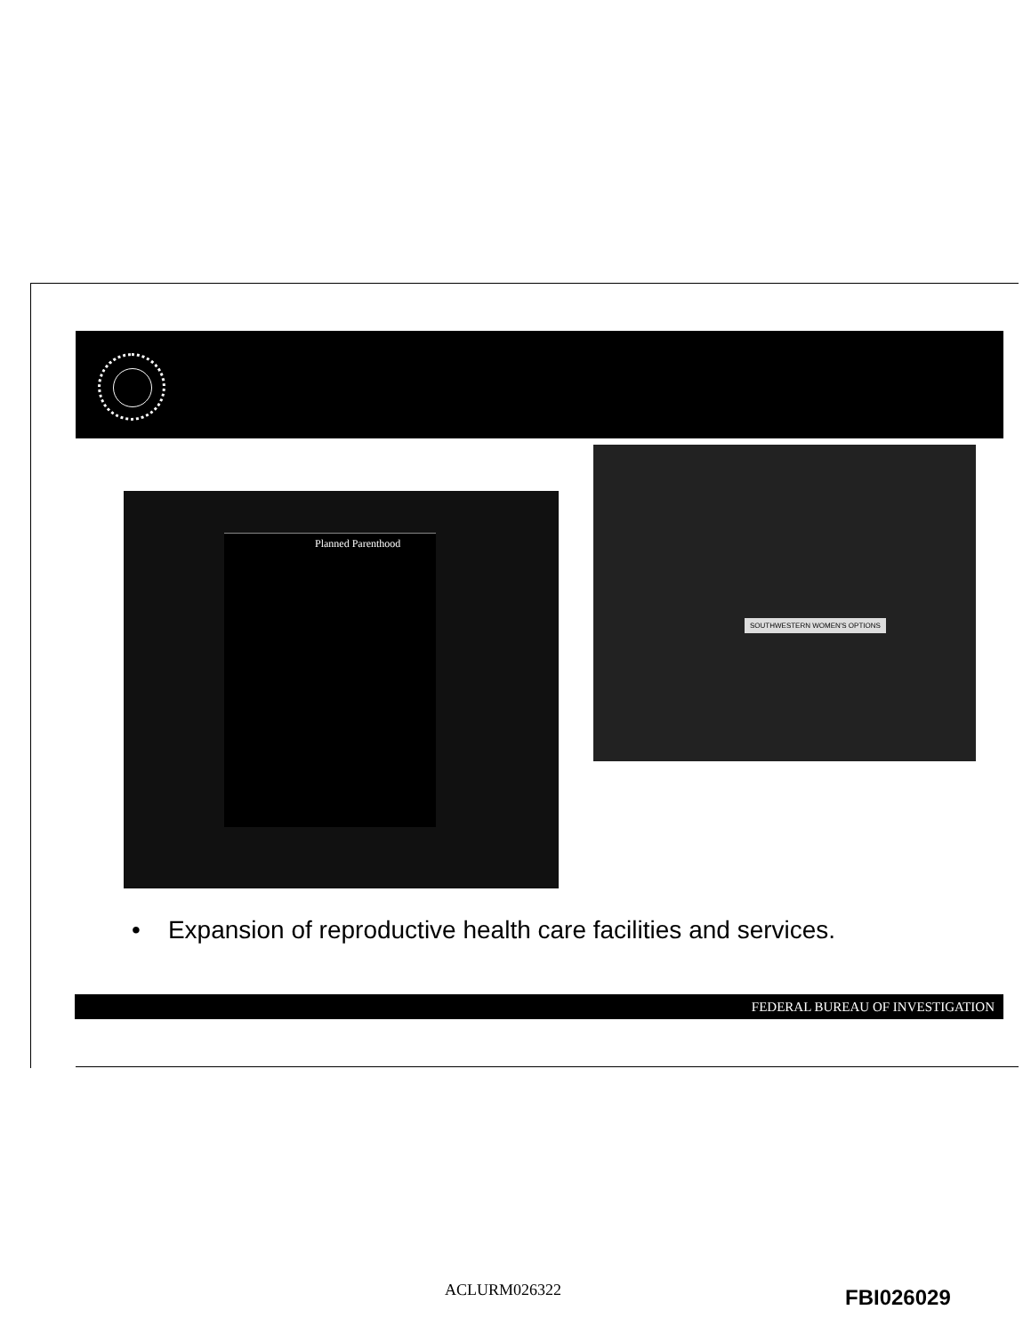Planned Parenthood
SOUTHWESTERN WOMEN'S OPTIONS
• Expansion of reproductive health care facilities and services.
FEDERAL BUREAU OF INVESTIGATION
ACLURM026322 FBI026029